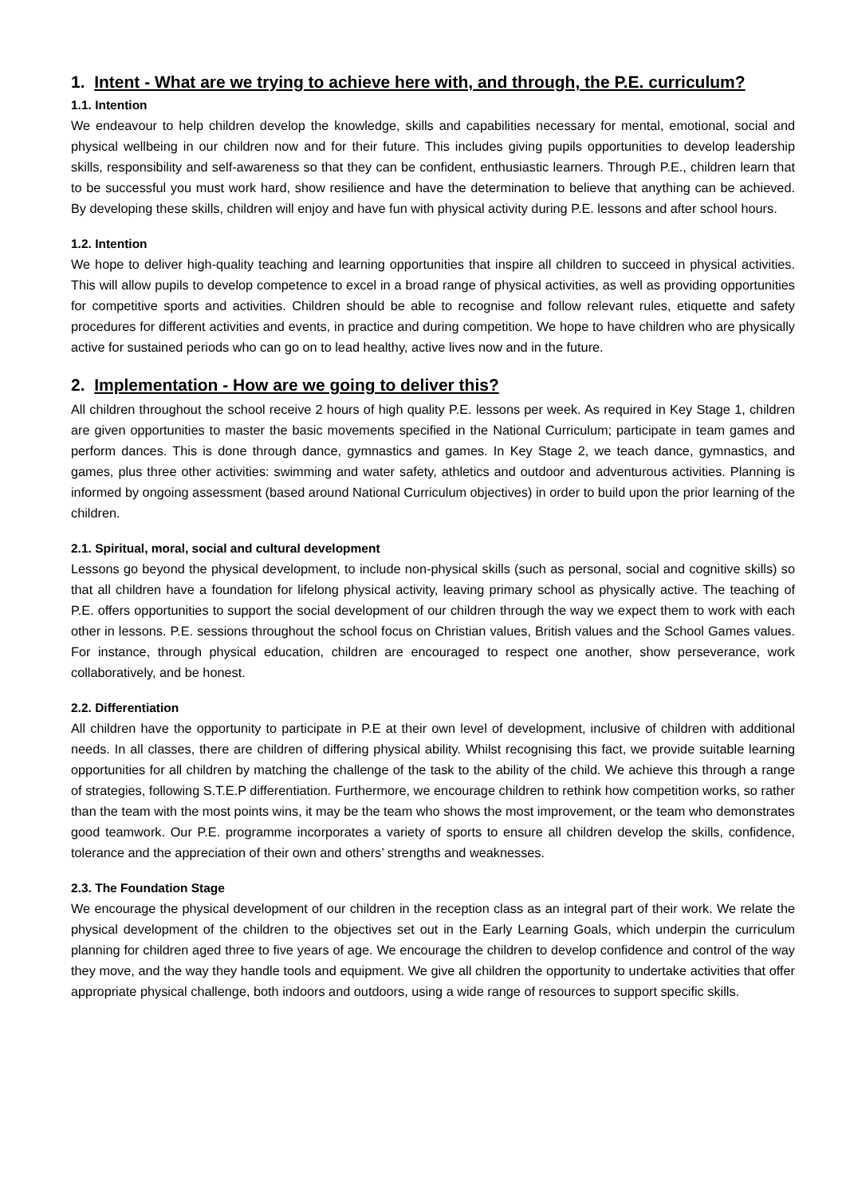1. Intent - What are we trying to achieve here with, and through, the P.E. curriculum?
1.1. Intention
We endeavour to help children develop the knowledge, skills and capabilities necessary for mental, emotional, social and physical wellbeing in our children now and for their future. This includes giving pupils opportunities to develop leadership skills, responsibility and self-awareness so that they can be confident, enthusiastic learners. Through P.E., children learn that to be successful you must work hard, show resilience and have the determination to believe that anything can be achieved. By developing these skills, children will enjoy and have fun with physical activity during P.E. lessons and after school hours.
1.2. Intention
We hope to deliver high-quality teaching and learning opportunities that inspire all children to succeed in physical activities. This will allow pupils to develop competence to excel in a broad range of physical activities, as well as providing opportunities for competitive sports and activities. Children should be able to recognise and follow relevant rules, etiquette and safety procedures for different activities and events, in practice and during competition. We hope to have children who are physically active for sustained periods who can go on to lead healthy, active lives now and in the future.
2. Implementation - How are we going to deliver this?
All children throughout the school receive 2 hours of high quality P.E. lessons per week. As required in Key Stage 1, children are given opportunities to master the basic movements specified in the National Curriculum; participate in team games and perform dances. This is done through dance, gymnastics and games. In Key Stage 2, we teach dance, gymnastics, and games, plus three other activities: swimming and water safety, athletics and outdoor and adventurous activities. Planning is informed by ongoing assessment (based around National Curriculum objectives) in order to build upon the prior learning of the children.
2.1. Spiritual, moral, social and cultural development
Lessons go beyond the physical development, to include non-physical skills (such as personal, social and cognitive skills) so that all children have a foundation for lifelong physical activity, leaving primary school as physically active. The teaching of P.E. offers opportunities to support the social development of our children through the way we expect them to work with each other in lessons. P.E. sessions throughout the school focus on Christian values, British values and the School Games values. For instance, through physical education, children are encouraged to respect one another, show perseverance, work collaboratively, and be honest.
2.2. Differentiation
All children have the opportunity to participate in P.E at their own level of development, inclusive of children with additional needs. In all classes, there are children of differing physical ability. Whilst recognising this fact, we provide suitable learning opportunities for all children by matching the challenge of the task to the ability of the child. We achieve this through a range of strategies, following S.T.E.P differentiation. Furthermore, we encourage children to rethink how competition works, so rather than the team with the most points wins, it may be the team who shows the most improvement, or the team who demonstrates good teamwork. Our P.E. programme incorporates a variety of sports to ensure all children develop the skills, confidence, tolerance and the appreciation of their own and others’ strengths and weaknesses.
2.3. The Foundation Stage
We encourage the physical development of our children in the reception class as an integral part of their work. We relate the physical development of the children to the objectives set out in the Early Learning Goals, which underpin the curriculum planning for children aged three to five years of age. We encourage the children to develop confidence and control of the way they move, and the way they handle tools and equipment. We give all children the opportunity to undertake activities that offer appropriate physical challenge, both indoors and outdoors, using a wide range of resources to support specific skills.